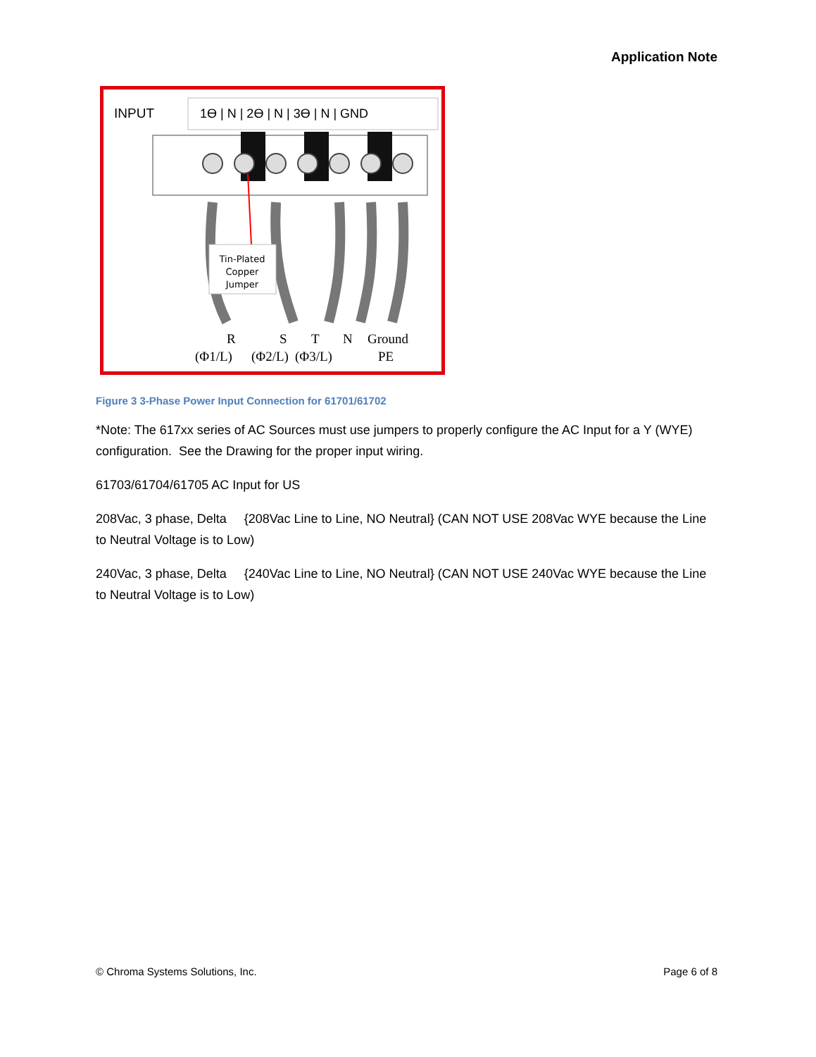Application Note
INPUT
1ϴ | N | 2ϴ | N | 3ϴ | N | GND
Tin-Plated
Copper
Jumper
R
S
T
N
Ground
(Φ1/L)
(Φ2/L)
(Φ3/L)
PE
Figure 3 3-Phase Power Input Connection for 61701/61702
*Note: The 617xx series of AC Sources must use jumpers to properly configure the AC Input for a Y (WYE) configuration. See the Drawing for the proper input wiring.
61703/61704/61705 AC Input for US
208Vac, 3 phase, Delta {208Vac Line to Line, NO Neutral} (CAN NOT USE 208Vac WYE because the Line to Neutral Voltage is to Low)
240Vac, 3 phase, Delta {240Vac Line to Line, NO Neutral} (CAN NOT USE 240Vac WYE because the Line to Neutral Voltage is to Low)
© Chroma Systems Solutions, Inc. Page 6 of 8